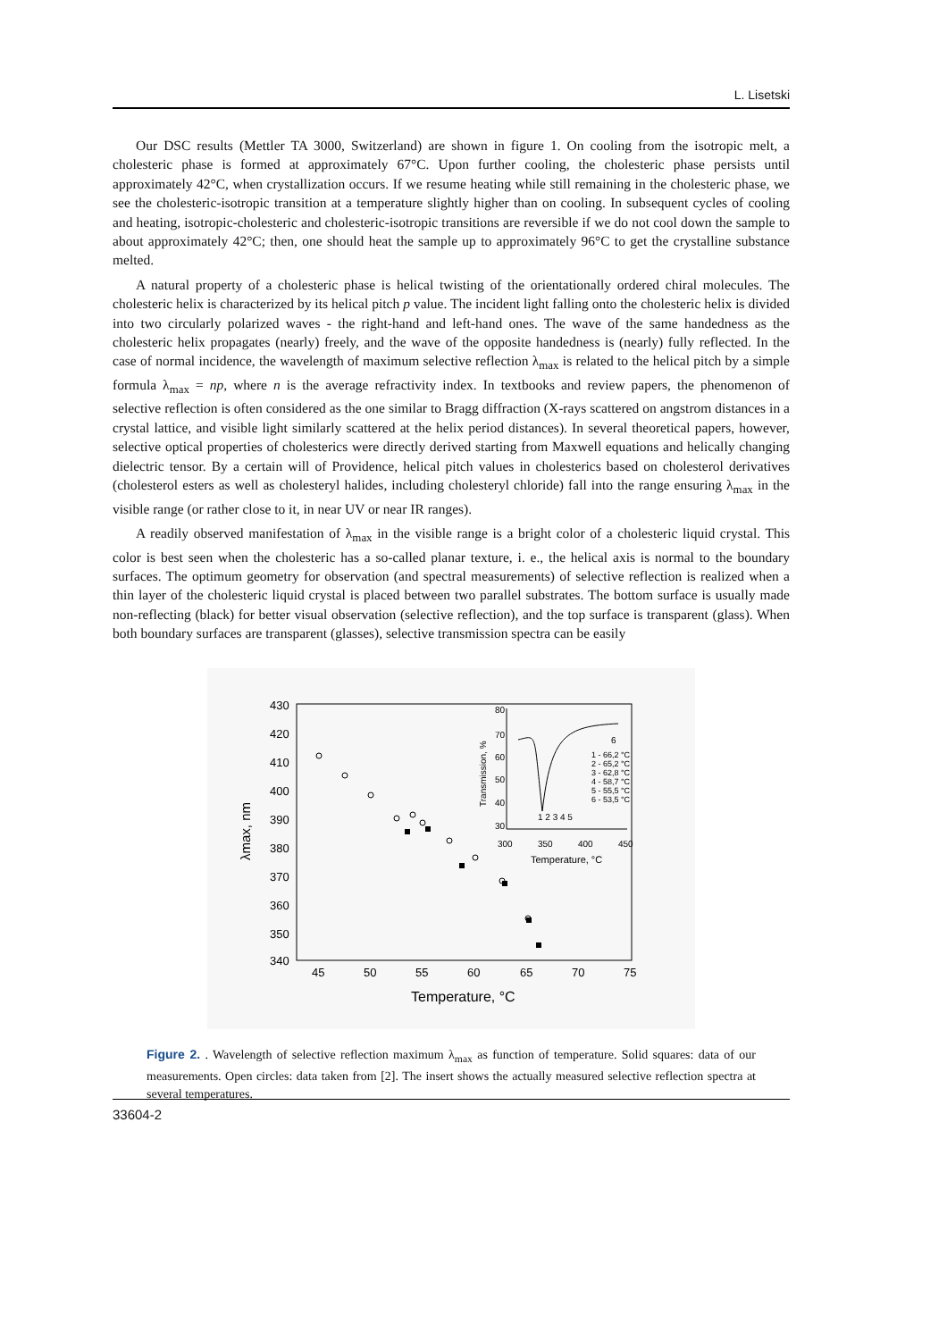L. Lisetski
Our DSC results (Mettler TA 3000, Switzerland) are shown in figure 1. On cooling from the isotropic melt, a cholesteric phase is formed at approximately 67°C. Upon further cooling, the cholesteric phase persists until approximately 42°C, when crystallization occurs. If we resume heating while still remaining in the cholesteric phase, we see the cholesteric-isotropic transition at a temperature slightly higher than on cooling. In subsequent cycles of cooling and heating, isotropic-cholesteric and cholesteric-isotropic transitions are reversible if we do not cool down the sample to about approximately 42°C; then, one should heat the sample up to approximately 96°C to get the crystalline substance melted.
A natural property of a cholesteric phase is helical twisting of the orientationally ordered chiral molecules. The cholesteric helix is characterized by its helical pitch p value. The incident light falling onto the cholesteric helix is divided into two circularly polarized waves - the right-hand and left-hand ones. The wave of the same handedness as the cholesteric helix propagates (nearly) freely, and the wave of the opposite handedness is (nearly) fully reflected. In the case of normal incidence, the wavelength of maximum selective reflection λ<sub>max</sub> is related to the helical pitch by a simple formula λ<sub>max</sub> = np, where n is the average refractivity index. In textbooks and review papers, the phenomenon of selective reflection is often considered as the one similar to Bragg diffraction (X-rays scattered on angstrom distances in a crystal lattice, and visible light similarly scattered at the helix period distances). In several theoretical papers, however, selective optical properties of cholesterics were directly derived starting from Maxwell equations and helically changing dielectric tensor. By a certain will of Providence, helical pitch values in cholesterics based on cholesterol derivatives (cholesterol esters as well as cholesteryl halides, including cholesteryl chloride) fall into the range ensuring λ<sub>max</sub> in the visible range (or rather close to it, in near UV or near IR ranges).
A readily observed manifestation of λ<sub>max</sub> in the visible range is a bright color of a cholesteric liquid crystal. This color is best seen when the cholesteric has a so-called planar texture, i. e., the helical axis is normal to the boundary surfaces. The optimum geometry for observation (and spectral measurements) of selective reflection is realized when a thin layer of the cholesteric liquid crystal is placed between two parallel substrates. The bottom surface is usually made non-reflecting (black) for better visual observation (selective reflection), and the top surface is transparent (glass). When both boundary surfaces are transparent (glasses), selective transmission spectra can be easily
430
420
410
400
390
380
370
360
350
340
45
50
55
60
65
70
75
Temperature, °C
λmax, nm
80
70
60
50
40
30
300
350
400
450
Temperature, °C
Transmission, %
1 - 66,2 °C
2 - 65,2 °C
3 - 62,8 °C
4 - 58,7 °C
5 - 55,5 °C
6 - 53,5 °C
1 2 3 4 5
6
Figure 2. . Wavelength of selective reflection maximum λ<sub>max</sub> as function of temperature. Solid squares: data of our measurements. Open circles: data taken from [2]. The insert shows the actually measured selective reflection spectra at several temperatures.
33604-2